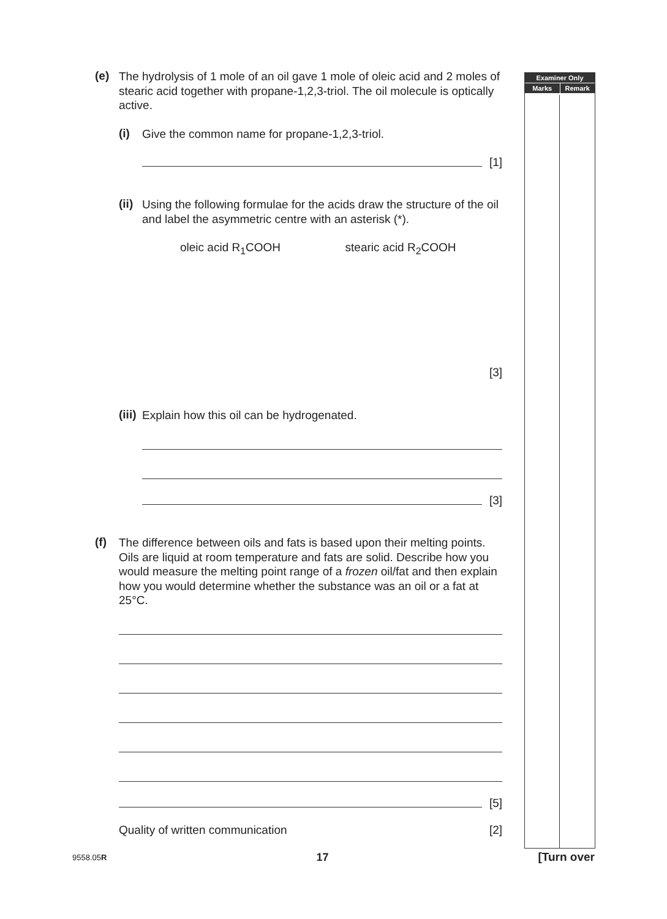Examiner Only
Marks Remark
(e)
The hydrolysis of 1 mole of an oil gave 1 mole of oleic acid and 2 moles of stearic acid together with propane-1,2,3-triol. The oil molecule is optically active.
(i)
Give the common name for propane-1,2,3-triol.
[1]
(ii)
Using the following formulae for the acids draw the structure of the oil and label the asymmetric centre with an asterisk (*).
oleic acid R<sub>1</sub>COOH stearic acid R<sub>2</sub>COOH
[3]
(iii)
Explain how this oil can be hydrogenated.
[3]
(f)
The difference between oils and fats is based upon their melting points. Oils are liquid at room temperature and fats are solid. Describe how you would measure the melting point range of a frozen oil/fat and then explain how you would determine whether the substance was an oil or a fat at 25°C.
[5]
Quality of written communication [2]
9558.05R 17 [Turn over